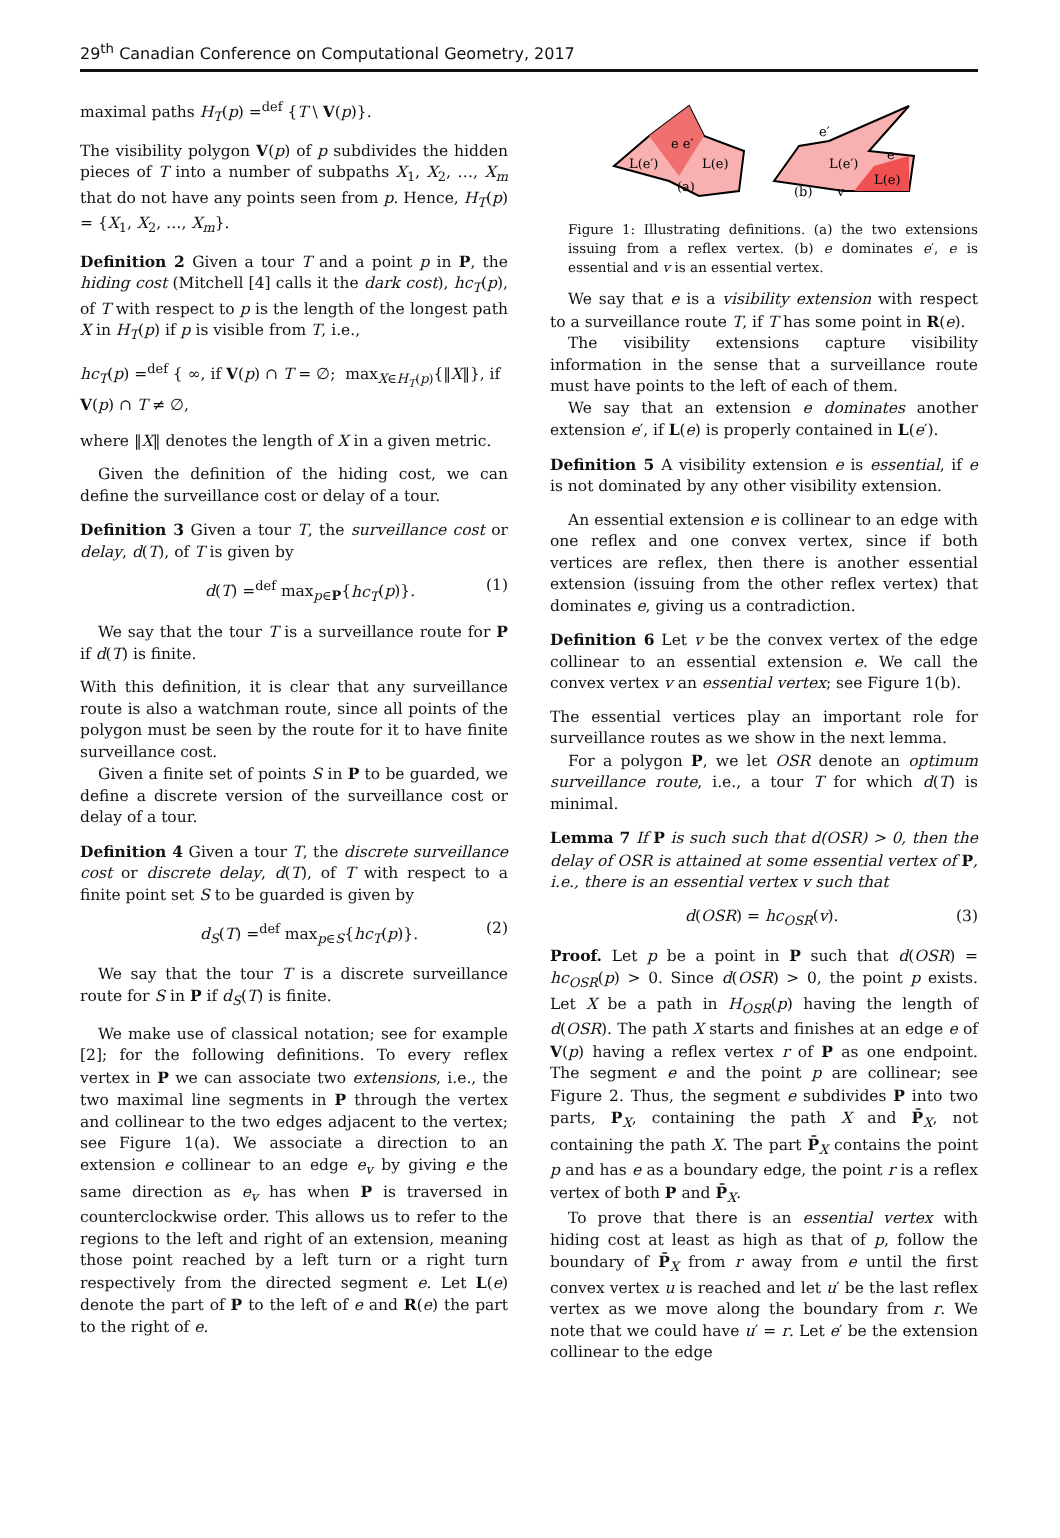29<sup>th</sup> Canadian Conference on Computational Geometry, 2017
maximal paths H<sub>T</sub>(p) =<sup>def</sup> {T \ V(p)}.
The visibility polygon V(p) of p subdivides the hidden pieces of T into a number of subpaths X<sub>1</sub>, X<sub>2</sub>, …, X<sub>m</sub> that do not have any points seen from p. Hence, H<sub>T</sub>(p) = {X<sub>1</sub>, X<sub>2</sub>, …, X<sub>m</sub>}.
Definition 2 Given a tour T and a point p in P, the hiding cost (Mitchell [4] calls it the dark cost), hc<sub>T</sub>(p), of T with respect to p is the length of the longest path X in H<sub>T</sub>(p) if p is visible from T, i.e.,
hc<sub>T</sub>(p) =<sup>def</sup> { ∞, if V(p) ∩ T = ∅; max<sub>X∈H<sub>T</sub>(p)</sub>{‖X‖}, if V(p) ∩ T ≠ ∅,
where ‖X‖ denotes the length of X in a given metric.
Given the definition of the hiding cost, we can define the surveillance cost or delay of a tour.
Definition 3 Given a tour T, the surveillance cost or delay, d(T), of T is given by
d(T) =<sup>def</sup> max<sub>p∈P</sub>{hc<sub>T</sub>(p)}. (1)
We say that the tour T is a surveillance route for P if d(T) is finite.
With this definition, it is clear that any surveillance route is also a watchman route, since all points of the polygon must be seen by the route for it to have finite surveillance cost.
Given a finite set of points S in P to be guarded, we define a discrete version of the surveillance cost or delay of a tour.
Definition 4 Given a tour T, the discrete surveillance cost or discrete delay, d(T), of T with respect to a finite point set S to be guarded is given by
d<sub>S</sub>(T) =<sup>def</sup> max<sub>p∈S</sub>{hc<sub>T</sub>(p)}. (2)
We say that the tour T is a discrete surveillance route for S in P if d<sub>S</sub>(T) is finite.
We make use of classical notation; see for example [2]; for the following definitions. To every reflex vertex in P we can associate two extensions, i.e., the two maximal line segments in P through the vertex and collinear to the two edges adjacent to the vertex; see Figure 1(a). We associate a direction to an extension e collinear to an edge e<sub>v</sub> by giving e the same direction as e<sub>v</sub> has when P is traversed in counterclockwise order. This allows us to refer to the regions to the left and right of an extension, meaning those point reached by a left turn or a right turn respectively from the directed segment e. Let L(e) denote the part of P to the left of e and R(e) the part to the right of e.
L(e′)
L(e)
e e′
(a)
L(e′)
L(e)
e′
e
(b)
v
Figure 1: Illustrating definitions. (a) the two extensions issuing from a reflex vertex. (b) e dominates e′, e is essential and v is an essential vertex.
We say that e is a visibility extension with respect to a surveillance route T, if T has some point in R(e).
The visibility extensions capture visibility information in the sense that a surveillance route must have points to the left of each of them.
We say that an extension e dominates another extension e′, if L(e) is properly contained in L(e′).
Definition 5 A visibility extension e is essential, if e is not dominated by any other visibility extension.
An essential extension e is collinear to an edge with one reflex and one convex vertex, since if both vertices are reflex, then there is another essential extension (issuing from the other reflex vertex) that dominates e, giving us a contradiction.
Definition 6 Let v be the convex vertex of the edge collinear to an essential extension e. We call the convex vertex v an essential vertex; see Figure 1(b).
The essential vertices play an important role for surveillance routes as we show in the next lemma.
For a polygon P, we let OSR denote an optimum surveillance route, i.e., a tour T for which d(T) is minimal.
Lemma 7 If P is such such that d(OSR) > 0, then the delay of OSR is attained at some essential vertex of P, i.e., there is an essential vertex v such that
d(OSR) = hc<sub>OSR</sub>(v). (3)
Proof. Let p be a point in P such that d(OSR) = hc<sub>OSR</sub>(p) > 0. Since d(OSR) > 0, the point p exists. Let X be a path in H<sub>OSR</sub>(p) having the length of d(OSR). The path X starts and finishes at an edge e of V(p) having a reflex vertex r of P as one endpoint. The segment e and the point p are collinear; see Figure 2. Thus, the segment e subdivides P into two parts, P<sub>X</sub>, containing the path X and P̄<sub>X</sub>, not containing the path X. The part P̄<sub>X</sub> contains the point p and has e as a boundary edge, the point r is a reflex vertex of both P and P̄<sub>X</sub>.
To prove that there is an essential vertex with hiding cost at least as high as that of p, follow the boundary of P̄<sub>X</sub> from r away from e until the first convex vertex u is reached and let u′ be the last reflex vertex as we move along the boundary from r. We note that we could have u′ = r. Let e′ be the extension collinear to the edge